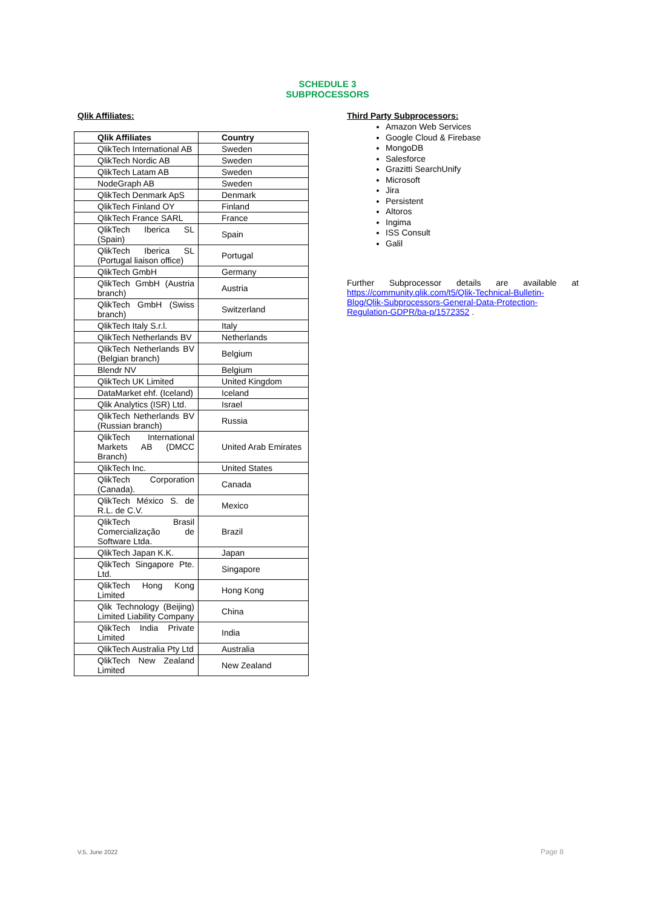SCHEDULE 3
SUBPROCESSORS
Qlik Affiliates:
| Qlik Affiliates | Country |
| --- | --- |
| QlikTech International AB | Sweden |
| QlikTech Nordic AB | Sweden |
| QlikTech Latam AB | Sweden |
| NodeGraph AB | Sweden |
| QlikTech Denmark ApS | Denmark |
| QlikTech Finland OY | Finland |
| QlikTech France SARL | France |
| QlikTech Iberica SL (Spain) | Spain |
| QlikTech Iberica SL (Portugal liaison office) | Portugal |
| QlikTech GmbH | Germany |
| QlikTech GmbH (Austria branch) | Austria |
| QlikTech GmbH (Swiss branch) | Switzerland |
| QlikTech Italy S.r.l. | Italy |
| QlikTech Netherlands BV | Netherlands |
| QlikTech Netherlands BV (Belgian branch) | Belgium |
| Blendr NV | Belgium |
| QlikTech UK Limited | United Kingdom |
| DataMarket ehf. (Iceland) | Iceland |
| Qlik Analytics (ISR) Ltd. | Israel |
| QlikTech Netherlands BV (Russian branch) | Russia |
| QlikTech International Markets AB (DMCC Branch) | United Arab Emirates |
| QlikTech Inc. | United States |
| QlikTech Corporation (Canada). | Canada |
| QlikTech México S. de R.L. de C.V. | Mexico |
| QlikTech Brasil Comercialização de Software Ltda. | Brazil |
| QlikTech Japan K.K. | Japan |
| QlikTech Singapore Pte. Ltd. | Singapore |
| QlikTech Hong Kong Limited | Hong Kong |
| Qlik Technology (Beijing) Limited Liability Company | China |
| QlikTech India Private Limited | India |
| QlikTech Australia Pty Ltd | Australia |
| QlikTech New Zealand Limited | New Zealand |
Third Party Subprocessors:
Amazon Web Services
Google Cloud & Firebase
MongoDB
Salesforce
Grazitti SearchUnify
Microsoft
Jira
Persistent
Altoros
Ingima
ISS Consult
Galil
Further Subprocessor details are available at https://community.qlik.com/t5/Qlik-Technical-Bulletin-Blog/Qlik-Subprocessors-General-Data-Protection-Regulation-GDPR/ba-p/1572352 .
V.5, June 2022 Page 8